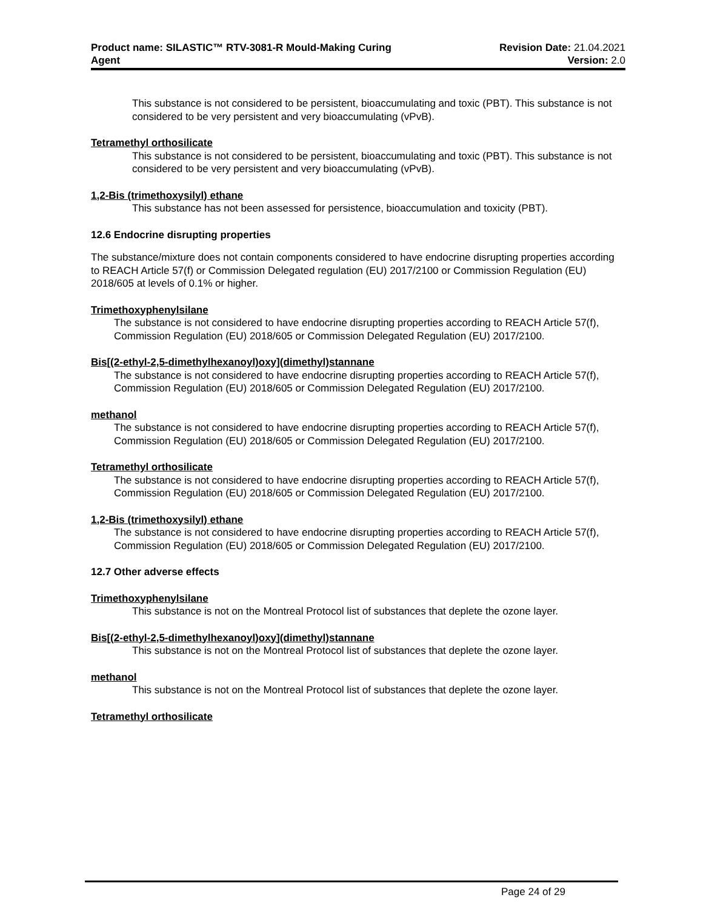Product name: SILASTIC™ RTV-3081-R Mould-Making Curing
Agent
Revision Date: 21.04.2021
Version: 2.0
This substance is not considered to be persistent, bioaccumulating and toxic (PBT). This substance is not considered to be very persistent and very bioaccumulating (vPvB).
Tetramethyl orthosilicate
This substance is not considered to be persistent, bioaccumulating and toxic (PBT). This substance is not considered to be very persistent and very bioaccumulating (vPvB).
1,2-Bis (trimethoxysilyl) ethane
This substance has not been assessed for persistence, bioaccumulation and toxicity (PBT).
12.6 Endocrine disrupting properties
The substance/mixture does not contain components considered to have endocrine disrupting properties according to REACH Article 57(f) or Commission Delegated regulation (EU) 2017/2100 or Commission Regulation (EU) 2018/605 at levels of 0.1% or higher.
Trimethoxyphenylsilane
The substance is not considered to have endocrine disrupting properties according to REACH Article 57(f), Commission Regulation (EU) 2018/605 or Commission Delegated Regulation (EU) 2017/2100.
Bis[(2-ethyl-2,5-dimethylhexanoyl)oxy](dimethyl)stannane
The substance is not considered to have endocrine disrupting properties according to REACH Article 57(f), Commission Regulation (EU) 2018/605 or Commission Delegated Regulation (EU) 2017/2100.
methanol
The substance is not considered to have endocrine disrupting properties according to REACH Article 57(f), Commission Regulation (EU) 2018/605 or Commission Delegated Regulation (EU) 2017/2100.
Tetramethyl orthosilicate
The substance is not considered to have endocrine disrupting properties according to REACH Article 57(f), Commission Regulation (EU) 2018/605 or Commission Delegated Regulation (EU) 2017/2100.
1,2-Bis (trimethoxysilyl) ethane
The substance is not considered to have endocrine disrupting properties according to REACH Article 57(f), Commission Regulation (EU) 2018/605 or Commission Delegated Regulation (EU) 2017/2100.
12.7 Other adverse effects
Trimethoxyphenylsilane
This substance is not on the Montreal Protocol list of substances that deplete the ozone layer.
Bis[(2-ethyl-2,5-dimethylhexanoyl)oxy](dimethyl)stannane
This substance is not on the Montreal Protocol list of substances that deplete the ozone layer.
methanol
This substance is not on the Montreal Protocol list of substances that deplete the ozone layer.
Tetramethyl orthosilicate
Page 24 of 29